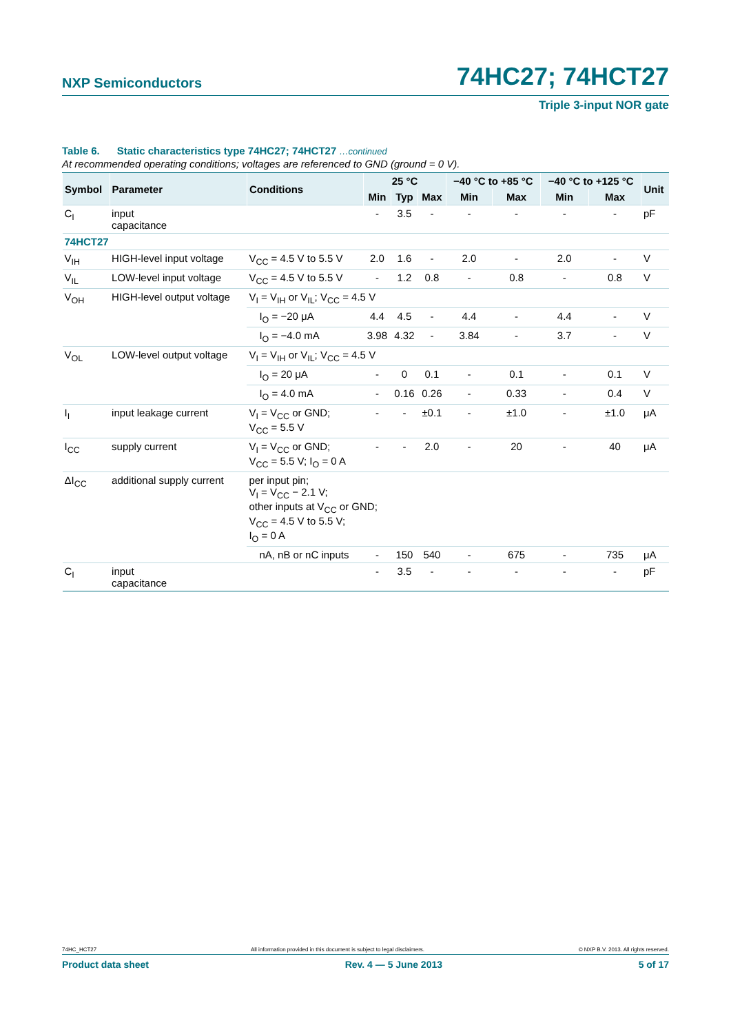NXP Semiconductors 74HC27; 74HCT27
Triple 3-input NOR gate
Table 6. Static characteristics type 74HC27; 74HCT27 …continued
At recommended operating conditions; voltages are referenced to GND (ground = 0 V).
| Symbol | Parameter | Conditions | 25 °C | | | −40 °C to +85 °C | | −40 °C to +125 °C | | Unit |
| --- | --- | --- | --- | --- | --- | --- | --- | --- | --- | --- |
| | | | Min | Typ | Max | Min | Max | Min | Max | |
| C<sub>I</sub> | input capacitance | | - | 3.5 | - | - | - | - | - | pF |
| 74HCT27 | | | | | | | | | | |
| V<sub>IH</sub> | HIGH-level input voltage | V<sub>CC</sub> = 4.5 V to 5.5 V | 2.0 | 1.6 | - | 2.0 | - | 2.0 | - | V |
| V<sub>IL</sub> | LOW-level input voltage | V<sub>CC</sub> = 4.5 V to 5.5 V | - | 1.2 | 0.8 | - | 0.8 | - | 0.8 | V |
| V<sub>OH</sub> | HIGH-level output voltage | V<sub>I</sub> = V<sub>IH</sub> or V<sub>IL</sub>; V<sub>CC</sub> = 4.5 V | | | | | | | | |
| | | I<sub>O</sub> = −20 μA | 4.4 | 4.5 | - | 4.4 | - | 4.4 | - | V |
| | | I<sub>O</sub> = −4.0 mA | 3.98 | 4.32 | - | 3.84 | - | 3.7 | - | V |
| V<sub>OL</sub> | LOW-level output voltage | V<sub>I</sub> = V<sub>IH</sub> or V<sub>IL</sub>; V<sub>CC</sub> = 4.5 V | | | | | | | | |
| | | I<sub>O</sub> = 20 μA | - | 0 | 0.1 | - | 0.1 | - | 0.1 | V |
| | | I<sub>O</sub> = 4.0 mA | - | 0.16 | 0.26 | - | 0.33 | - | 0.4 | V |
| I<sub>I</sub> | input leakage current | V<sub>I</sub> = V<sub>CC</sub> or GND; V<sub>CC</sub> = 5.5 V | - | - | ±0.1 | - | ±1.0 | - | ±1.0 | μA |
| I<sub>CC</sub> | supply current | V<sub>I</sub> = V<sub>CC</sub> or GND; V<sub>CC</sub> = 5.5 V; I<sub>O</sub> = 0 A | - | - | 2.0 | - | 20 | - | 40 | μA |
| ΔI<sub>CC</sub> | additional supply current | per input pin; V<sub>I</sub> = V<sub>CC</sub> − 2.1 V; other inputs at V<sub>CC</sub> or GND; V<sub>CC</sub> = 4.5 V to 5.5 V; I<sub>O</sub> = 0 A | | | | | | | | |
| | | nA, nB or nC inputs | - | 150 | 540 | - | 675 | - | 735 | μA |
| C<sub>I</sub> | input capacitance | | - | 3.5 | - | - | - | - | - | pF |
74HC_HCT27 All information provided in this document is subject to legal disclaimers. © NXP B.V. 2013. All rights reserved.
Product data sheet Rev. 4 — 5 June 2013 5 of 17